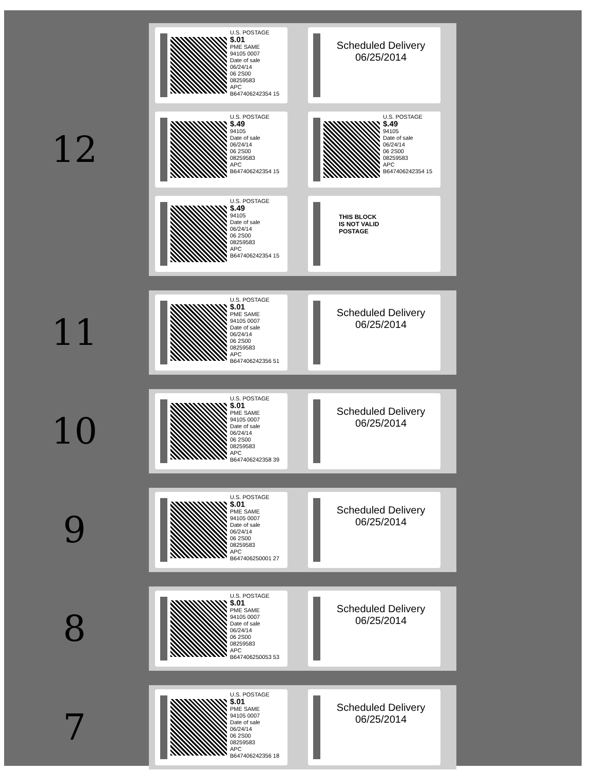12
U.S. POSTAGE
$.01
PME SAME
94105 0007
Date of sale
06/24/14
06 2S00
08259583
APC
B647406242354 15
Scheduled Delivery
06/25/2014
U.S. POSTAGE
$.49
94105
Date of sale
06/24/14
06 2S00
08259583
APC
B647406242354 15
U.S. POSTAGE
$.49
94105
Date of sale
06/24/14
06 2S00
08259583
APC
B647406242354 15
U.S. POSTAGE
$.49
94105
Date of sale
06/24/14
06 2S00
08259583
APC
B647406242354 15
THIS BLOCK
IS NOT VALID
POSTAGE
11
U.S. POSTAGE
$.01
PME SAME
94105 0007
Date of sale
06/24/14
06 2S00
08259583
APC
B647406242356 51
Scheduled Delivery
06/25/2014
10
U.S. POSTAGE
$.01
PME SAME
94105 0007
Date of sale
06/24/14
06 2S00
08259583
APC
B647406242358 39
Scheduled Delivery
06/25/2014
9
U.S. POSTAGE
$.01
PME SAME
94105 0007
Date of sale
06/24/14
06 2S00
08259583
APC
B647406250001 27
Scheduled Delivery
06/25/2014
8
U.S. POSTAGE
$.01
PME SAME
94105 0007
Date of sale
06/24/14
06 2S00
08259583
APC
B647406250053 53
Scheduled Delivery
06/25/2014
7
U.S. POSTAGE
$.01
PME SAME
94105 0007
Date of sale
06/24/14
06 2S00
08259583
APC
B647406242356 18
Scheduled Delivery
06/25/2014